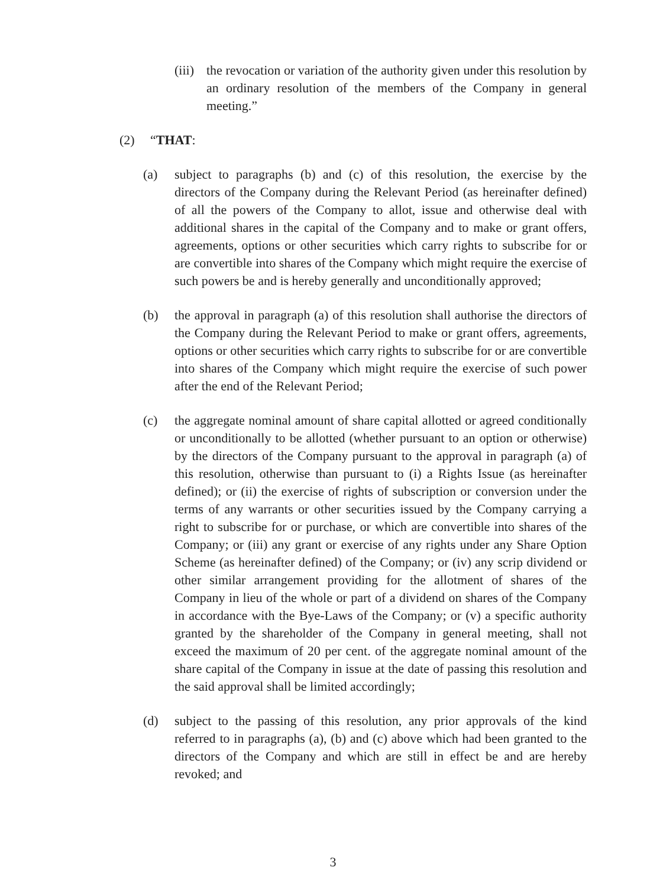(iii) the revocation or variation of the authority given under this resolution by an ordinary resolution of the members of the Company in general meeting.”
(2) “THAT:
(a) subject to paragraphs (b) and (c) of this resolution, the exercise by the directors of the Company during the Relevant Period (as hereinafter defined) of all the powers of the Company to allot, issue and otherwise deal with additional shares in the capital of the Company and to make or grant offers, agreements, options or other securities which carry rights to subscribe for or are convertible into shares of the Company which might require the exercise of such powers be and is hereby generally and unconditionally approved;
(b) the approval in paragraph (a) of this resolution shall authorise the directors of the Company during the Relevant Period to make or grant offers, agreements, options or other securities which carry rights to subscribe for or are convertible into shares of the Company which might require the exercise of such power after the end of the Relevant Period;
(c) the aggregate nominal amount of share capital allotted or agreed conditionally or unconditionally to be allotted (whether pursuant to an option or otherwise) by the directors of the Company pursuant to the approval in paragraph (a) of this resolution, otherwise than pursuant to (i) a Rights Issue (as hereinafter defined); or (ii) the exercise of rights of subscription or conversion under the terms of any warrants or other securities issued by the Company carrying a right to subscribe for or purchase, or which are convertible into shares of the Company; or (iii) any grant or exercise of any rights under any Share Option Scheme (as hereinafter defined) of the Company; or (iv) any scrip dividend or other similar arrangement providing for the allotment of shares of the Company in lieu of the whole or part of a dividend on shares of the Company in accordance with the Bye-Laws of the Company; or (v) a specific authority granted by the shareholder of the Company in general meeting, shall not exceed the maximum of 20 per cent. of the aggregate nominal amount of the share capital of the Company in issue at the date of passing this resolution and the said approval shall be limited accordingly;
(d) subject to the passing of this resolution, any prior approvals of the kind referred to in paragraphs (a), (b) and (c) above which had been granted to the directors of the Company and which are still in effect be and are hereby revoked; and
3